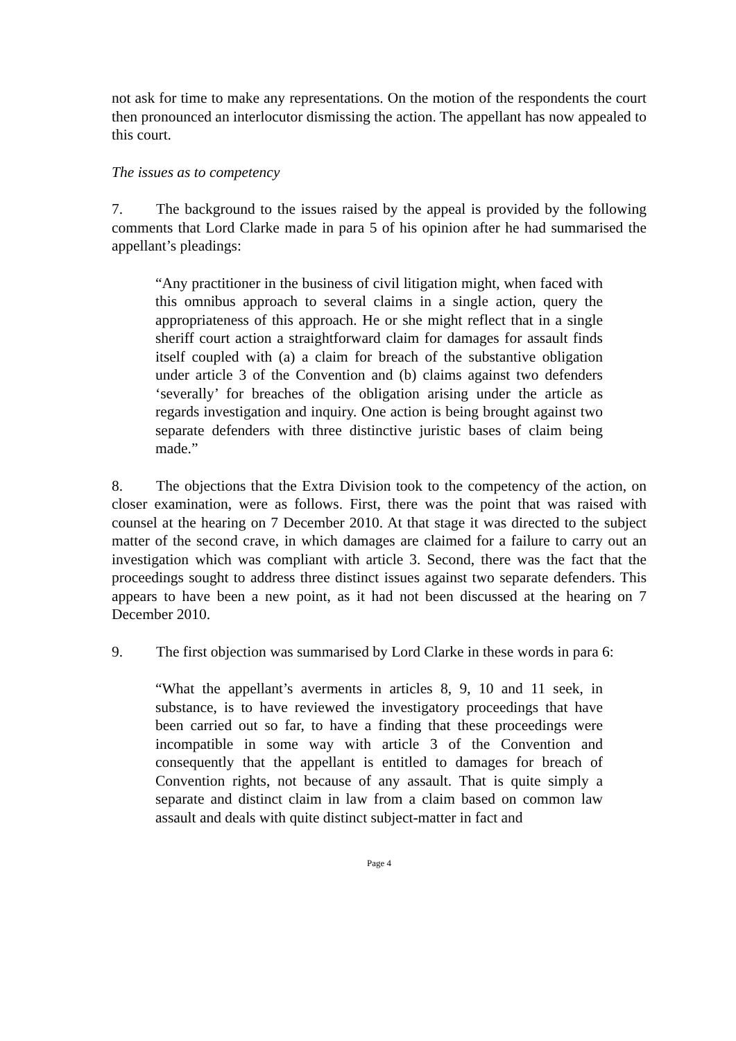not ask for time to make any representations. On the motion of the respondents the court then pronounced an interlocutor dismissing the action. The appellant has now appealed to this court.
The issues as to competency
7. The background to the issues raised by the appeal is provided by the following comments that Lord Clarke made in para 5 of his opinion after he had summarised the appellant’s pleadings:
“Any practitioner in the business of civil litigation might, when faced with this omnibus approach to several claims in a single action, query the appropriateness of this approach. He or she might reflect that in a single sheriff court action a straightforward claim for damages for assault finds itself coupled with (a) a claim for breach of the substantive obligation under article 3 of the Convention and (b) claims against two defenders ‘severally’ for breaches of the obligation arising under the article as regards investigation and inquiry. One action is being brought against two separate defenders with three distinctive juristic bases of claim being made.”
8. The objections that the Extra Division took to the competency of the action, on closer examination, were as follows. First, there was the point that was raised with counsel at the hearing on 7 December 2010. At that stage it was directed to the subject matter of the second crave, in which damages are claimed for a failure to carry out an investigation which was compliant with article 3. Second, there was the fact that the proceedings sought to address three distinct issues against two separate defenders. This appears to have been a new point, as it had not been discussed at the hearing on 7 December 2010.
9. The first objection was summarised by Lord Clarke in these words in para 6:
“What the appellant’s averments in articles 8, 9, 10 and 11 seek, in substance, is to have reviewed the investigatory proceedings that have been carried out so far, to have a finding that these proceedings were incompatible in some way with article 3 of the Convention and consequently that the appellant is entitled to damages for breach of Convention rights, not because of any assault. That is quite simply a separate and distinct claim in law from a claim based on common law assault and deals with quite distinct subject-matter in fact and
Page 4